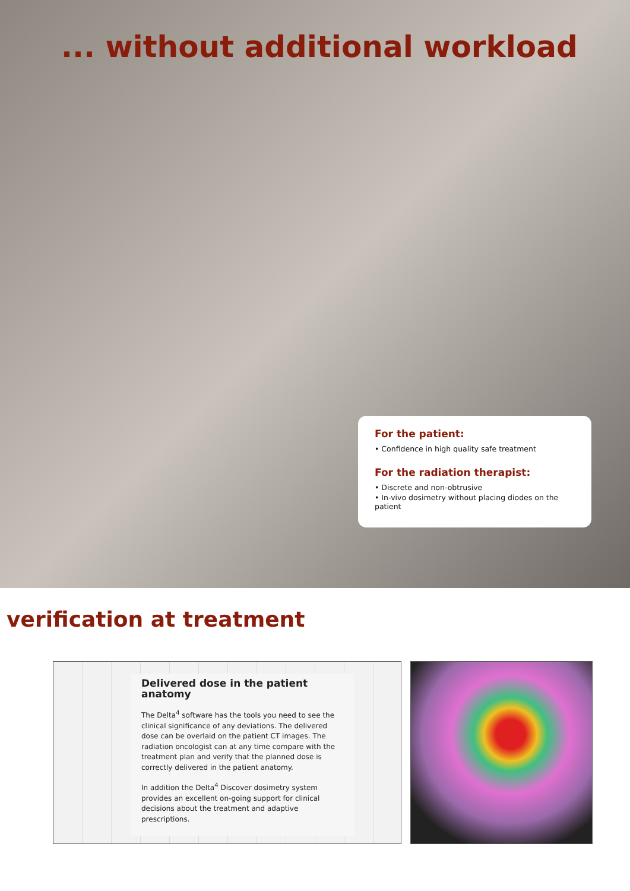... without additional workload
For the patient:
• Confidence in high quality safe treatment
For the radiation therapist:
• Discrete and non-obtrusive
• In-vivo dosimetry without placing diodes on the patient
verification at treatment
Delivered dose in the patient anatomy
The Delta<sup>4</sup> software has the tools you need to see the clinical significance of any deviations. The delivered dose can be overlaid on the patient CT images. The radiation oncologist can at any time compare with the treatment plan and verify that the planned dose is correctly delivered in the patient anatomy.
In addition the Delta<sup>4</sup> Discover dosimetry system provides an excellent on-going support for clinical decisions about the treatment and adaptive prescriptions.